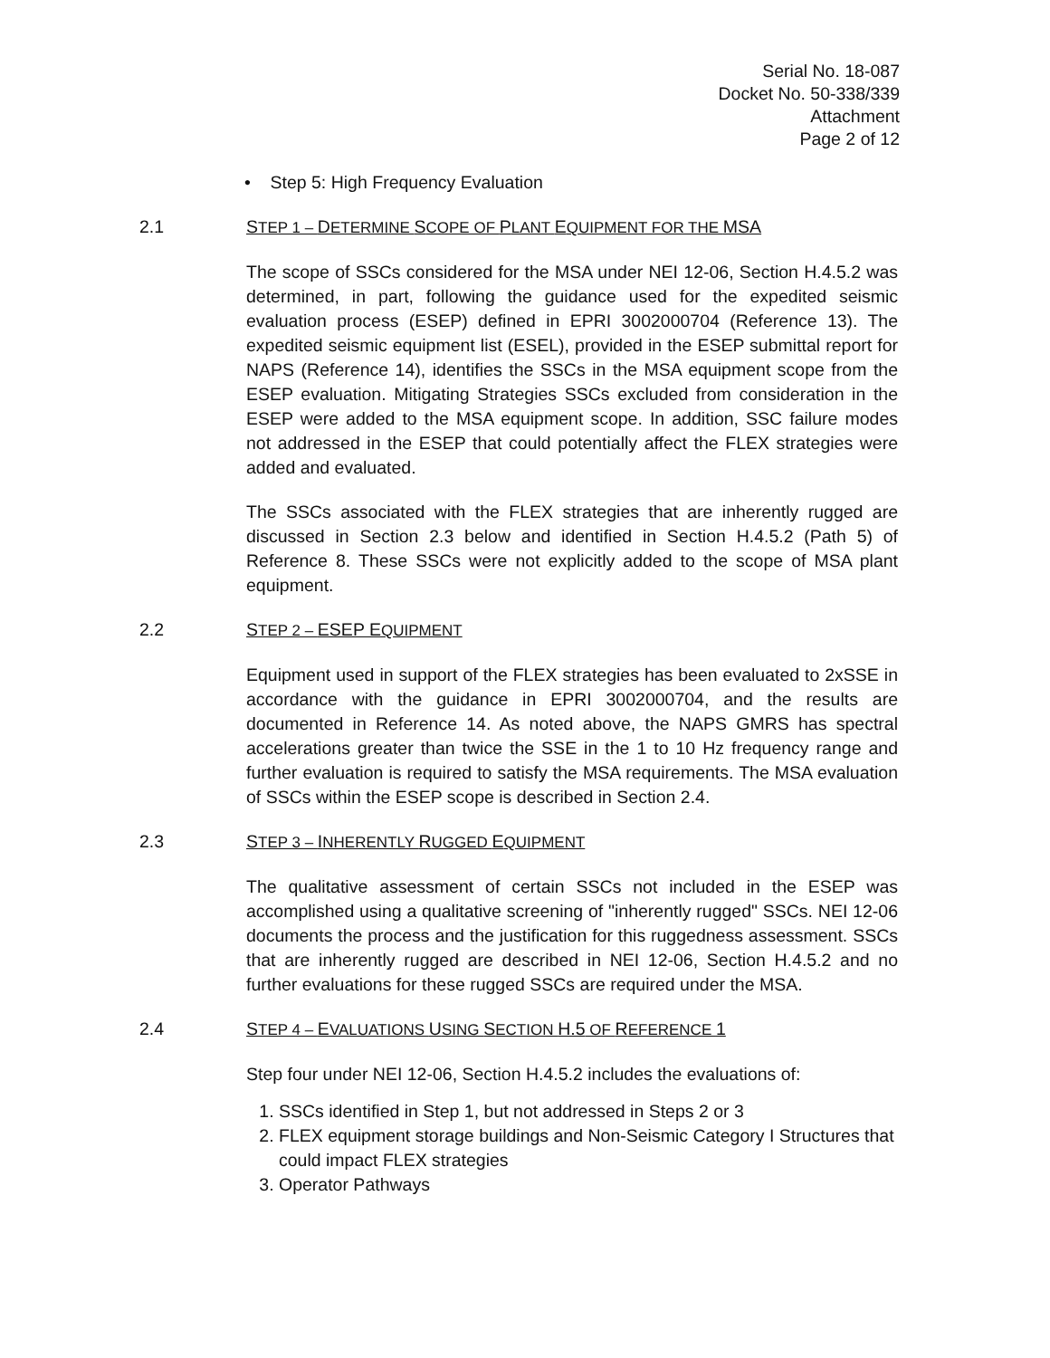Serial No. 18-087
Docket No. 50-338/339
Attachment
Page 2 of 12
• Step 5: High Frequency Evaluation
2.1 STEP 1 – DETERMINE SCOPE OF PLANT EQUIPMENT FOR THE MSA
The scope of SSCs considered for the MSA under NEI 12-06, Section H.4.5.2 was determined, in part, following the guidance used for the expedited seismic evaluation process (ESEP) defined in EPRI 3002000704 (Reference 13). The expedited seismic equipment list (ESEL), provided in the ESEP submittal report for NAPS (Reference 14), identifies the SSCs in the MSA equipment scope from the ESEP evaluation. Mitigating Strategies SSCs excluded from consideration in the ESEP were added to the MSA equipment scope. In addition, SSC failure modes not addressed in the ESEP that could potentially affect the FLEX strategies were added and evaluated.
The SSCs associated with the FLEX strategies that are inherently rugged are discussed in Section 2.3 below and identified in Section H.4.5.2 (Path 5) of Reference 8. These SSCs were not explicitly added to the scope of MSA plant equipment.
2.2 STEP 2 – ESEP EQUIPMENT
Equipment used in support of the FLEX strategies has been evaluated to 2xSSE in accordance with the guidance in EPRI 3002000704, and the results are documented in Reference 14. As noted above, the NAPS GMRS has spectral accelerations greater than twice the SSE in the 1 to 10 Hz frequency range and further evaluation is required to satisfy the MSA requirements. The MSA evaluation of SSCs within the ESEP scope is described in Section 2.4.
2.3 STEP 3 – INHERENTLY RUGGED EQUIPMENT
The qualitative assessment of certain SSCs not included in the ESEP was accomplished using a qualitative screening of "inherently rugged" SSCs. NEI 12-06 documents the process and the justification for this ruggedness assessment. SSCs that are inherently rugged are described in NEI 12-06, Section H.4.5.2 and no further evaluations for these rugged SSCs are required under the MSA.
2.4 STEP 4 – EVALUATIONS USING SECTION H.5 OF REFERENCE 1
Step four under NEI 12-06, Section H.4.5.2 includes the evaluations of:
1. SSCs identified in Step 1, but not addressed in Steps 2 or 3
2. FLEX equipment storage buildings and Non-Seismic Category I Structures that could impact FLEX strategies
3. Operator Pathways